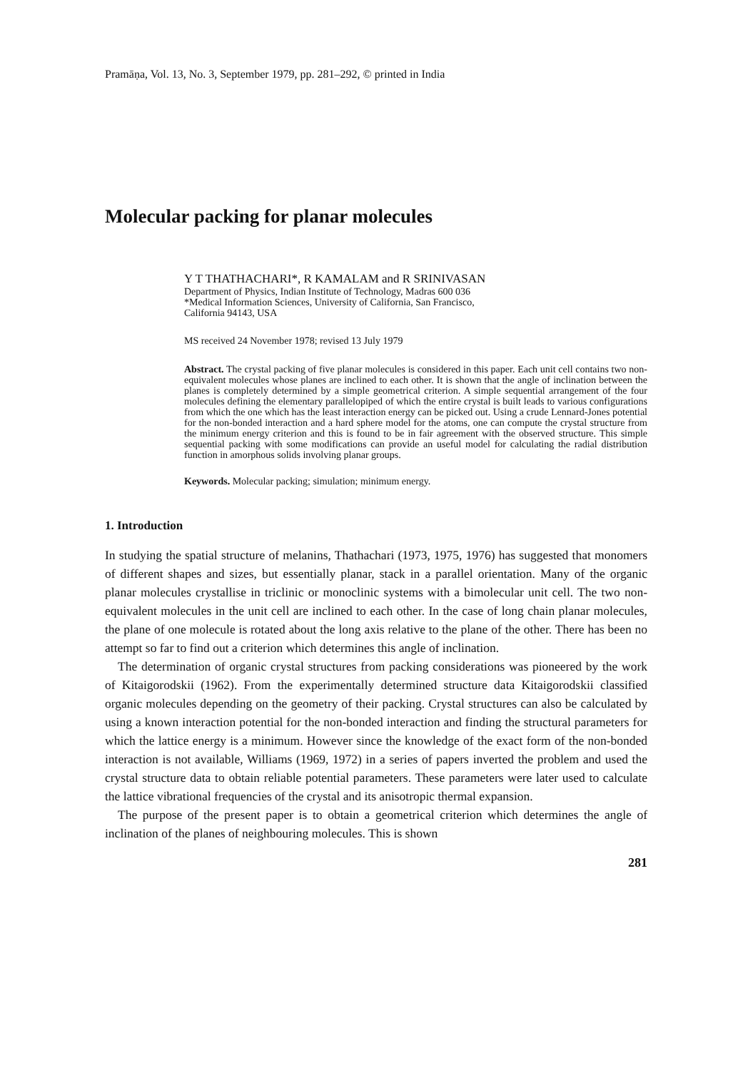Pramāṇa, Vol. 13, No. 3, September 1979, pp. 281–292, © printed in India
Molecular packing for planar molecules
Y T THATHACHARI*, R KAMALAM and R SRINIVASAN
Department of Physics, Indian Institute of Technology, Madras 600 036
*Medical Information Sciences, University of California, San Francisco,
California 94143, USA
MS received 24 November 1978; revised 13 July 1979
Abstract. The crystal packing of five planar molecules is considered in this paper. Each unit cell contains two non-equivalent molecules whose planes are inclined to each other. It is shown that the angle of inclination between the planes is completely determined by a simple geometrical criterion. A simple sequential arrangement of the four molecules defining the elementary parallelopiped of which the entire crystal is built leads to various configurations from which the one which has the least interaction energy can be picked out. Using a crude Lennard-Jones potential for the non-bonded interaction and a hard sphere model for the atoms, one can compute the crystal structure from the minimum energy criterion and this is found to be in fair agreement with the observed structure. This simple sequential packing with some modifications can provide an useful model for calculating the radial distribution function in amorphous solids involving planar groups.
Keywords. Molecular packing; simulation; minimum energy.
1. Introduction
In studying the spatial structure of melanins, Thathachari (1973, 1975, 1976) has suggested that monomers of different shapes and sizes, but essentially planar, stack in a parallel orientation. Many of the organic planar molecules crystallise in triclinic or monoclinic systems with a bimolecular unit cell. The two non-equivalent molecules in the unit cell are inclined to each other. In the case of long chain planar molecules, the plane of one molecule is rotated about the long axis relative to the plane of the other. There has been no attempt so far to find out a criterion which determines this angle of inclination.
The determination of organic crystal structures from packing considerations was pioneered by the work of Kitaigorodskii (1962). From the experimentally determined structure data Kitaigorodskii classified organic molecules depending on the geometry of their packing. Crystal structures can also be calculated by using a known interaction potential for the non-bonded interaction and finding the structural parameters for which the lattice energy is a minimum. However since the knowledge of the exact form of the non-bonded interaction is not available, Williams (1969, 1972) in a series of papers inverted the problem and used the crystal structure data to obtain reliable potential parameters. These parameters were later used to calculate the lattice vibrational frequencies of the crystal and its anisotropic thermal expansion.
The purpose of the present paper is to obtain a geometrical criterion which determines the angle of inclination of the planes of neighbouring molecules. This is shown
281